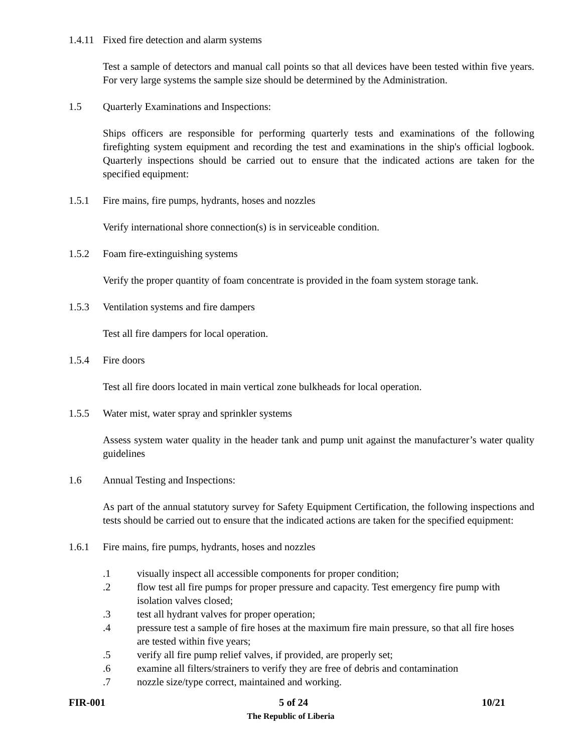1.4.11 Fixed fire detection and alarm systems
Test a sample of detectors and manual call points so that all devices have been tested within five years. For very large systems the sample size should be determined by the Administration.
1.5 Quarterly Examinations and Inspections:
Ships officers are responsible for performing quarterly tests and examinations of the following firefighting system equipment and recording the test and examinations in the ship's official logbook. Quarterly inspections should be carried out to ensure that the indicated actions are taken for the specified equipment:
1.5.1 Fire mains, fire pumps, hydrants, hoses and nozzles
Verify international shore connection(s) is in serviceable condition.
1.5.2 Foam fire-extinguishing systems
Verify the proper quantity of foam concentrate is provided in the foam system storage tank.
1.5.3 Ventilation systems and fire dampers
Test all fire dampers for local operation.
1.5.4 Fire doors
Test all fire doors located in main vertical zone bulkheads for local operation.
1.5.5 Water mist, water spray and sprinkler systems
Assess system water quality in the header tank and pump unit against the manufacturer’s water quality guidelines
1.6 Annual Testing and Inspections:
As part of the annual statutory survey for Safety Equipment Certification, the following inspections and tests should be carried out to ensure that the indicated actions are taken for the specified equipment:
1.6.1 Fire mains, fire pumps, hydrants, hoses and nozzles
.1 visually inspect all accessible components for proper condition;
.2 flow test all fire pumps for proper pressure and capacity. Test emergency fire pump with isolation valves closed;
.3 test all hydrant valves for proper operation;
.4 pressure test a sample of fire hoses at the maximum fire main pressure, so that all fire hoses are tested within five years;
.5 verify all fire pump relief valves, if provided, are properly set;
.6 examine all filters/strainers to verify they are free of debris and contamination
.7 nozzle size/type correct, maintained and working.
FIR-001 5 of 24 10/21
The Republic of Liberia